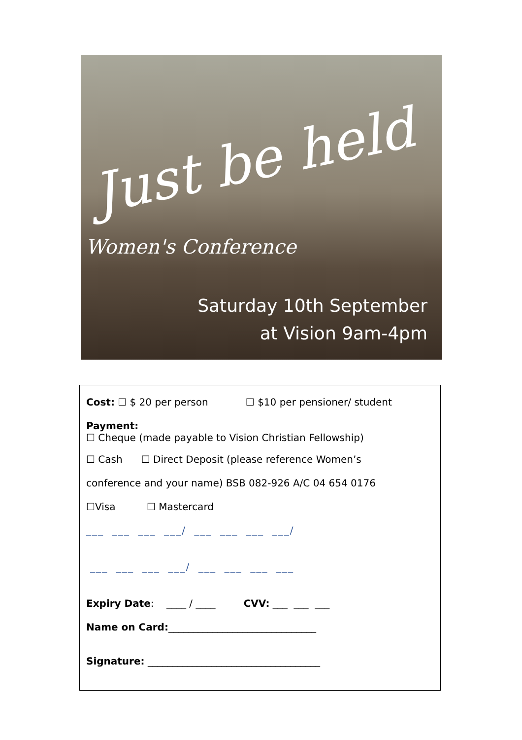Just be held
Women's Conference
Saturday 10th September
at Vision 9am-4pm
Cost: ☐ $ 20 per person ☐ $10 per pensioner/ student
Payment:
☐ Cheque (made payable to Vision Christian Fellowship)
☐ Cash ☐ Direct Deposit (please reference Women’s
conference and your name) BSB 082-926 A/C 04 654 0176
☐Visa ☐ Mastercard
___ ___ ___ ___/ ___ ___ ___ ___/
___ ___ ___ ___/ ___ ___ ___ ___
Expiry Date: ____ / ____ CVV: ___ ___ ___
Name on Card:______________________________
Signature: ___________________________________